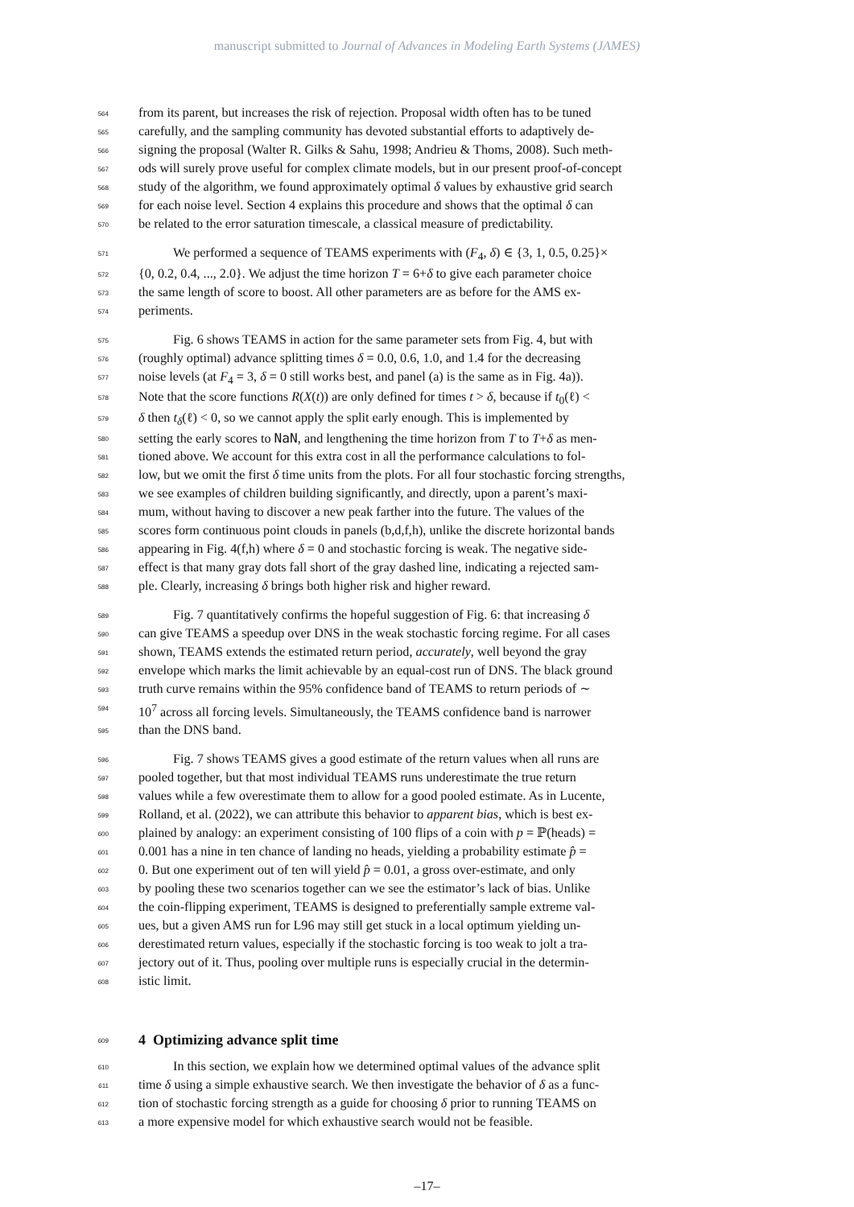manuscript submitted to Journal of Advances in Modeling Earth Systems (JAMES)
564 from its parent, but increases the risk of rejection. Proposal width often has to be tuned
565 carefully, and the sampling community has devoted substantial efforts to adaptively de-
566 signing the proposal (Walter R. Gilks & Sahu, 1998; Andrieu & Thoms, 2008). Such meth-
567 ods will surely prove useful for complex climate models, but in our present proof-of-concept
568 study of the algorithm, we found approximately optimal δ values by exhaustive grid search
569 for each noise level. Section 4 explains this procedure and shows that the optimal δ can
570 be related to the error saturation timescale, a classical measure of predictability.
571 We performed a sequence of TEAMS experiments with (F<sub>4</sub>, δ) ∈ {3, 1, 0.5, 0.25}×
572 {0, 0.2, 0.4, ..., 2.0}. We adjust the time horizon T = 6+δ to give each parameter choice
573 the same length of score to boost. All other parameters are as before for the AMS ex-
574 periments.
575 Fig. 6 shows TEAMS in action for the same parameter sets from Fig. 4, but with
576 (roughly optimal) advance splitting times δ = 0.0, 0.6, 1.0, and 1.4 for the decreasing
577 noise levels (at F<sub>4</sub> = 3, δ = 0 still works best, and panel (a) is the same as in Fig. 4a)).
578 Note that the score functions R(X(t)) are only defined for times t > δ, because if t<sub>0</sub>(ℓ) <
579 δ then t<sub>δ</sub>(ℓ) < 0, so we cannot apply the split early enough. This is implemented by
580 setting the early scores to NaN, and lengthening the time horizon from T to T+δ as men-
581 tioned above. We account for this extra cost in all the performance calculations to fol-
582 low, but we omit the first δ time units from the plots. For all four stochastic forcing strengths,
583 we see examples of children building significantly, and directly, upon a parent’s maxi-
584 mum, without having to discover a new peak farther into the future. The values of the
585 scores form continuous point clouds in panels (b,d,f,h), unlike the discrete horizontal bands
586 appearing in Fig. 4(f,h) where δ = 0 and stochastic forcing is weak. The negative side-
587 effect is that many gray dots fall short of the gray dashed line, indicating a rejected sam-
588 ple. Clearly, increasing δ brings both higher risk and higher reward.
589 Fig. 7 quantitatively confirms the hopeful suggestion of Fig. 6: that increasing δ
590 can give TEAMS a speedup over DNS in the weak stochastic forcing regime. For all cases
591 shown, TEAMS extends the estimated return period, accurately, well beyond the gray
592 envelope which marks the limit achievable by an equal-cost run of DNS. The black ground
593 truth curve remains within the 95% confidence band of TEAMS to return periods of ∼
594 10<sup>7</sup> across all forcing levels. Simultaneously, the TEAMS confidence band is narrower
595 than the DNS band.
596 Fig. 7 shows TEAMS gives a good estimate of the return values when all runs are
597 pooled together, but that most individual TEAMS runs underestimate the true return
598 values while a few overestimate them to allow for a good pooled estimate. As in Lucente,
599 Rolland, et al. (2022), we can attribute this behavior to apparent bias, which is best ex-
600 plained by analogy: an experiment consisting of 100 flips of a coin with p = ℙ(heads) =
601 0.001 has a nine in ten chance of landing no heads, yielding a probability estimate p̂ =
602 0. But one experiment out of ten will yield p̂ = 0.01, a gross over-estimate, and only
603 by pooling these two scenarios together can we see the estimator’s lack of bias. Unlike
604 the coin-flipping experiment, TEAMS is designed to preferentially sample extreme val-
605 ues, but a given AMS run for L96 may still get stuck in a local optimum yielding un-
606 derestimated return values, especially if the stochastic forcing is too weak to jolt a tra-
607 jectory out of it. Thus, pooling over multiple runs is especially crucial in the determin-
608 istic limit.
609
4 Optimizing advance split time
610 In this section, we explain how we determined optimal values of the advance split
611 time δ using a simple exhaustive search. We then investigate the behavior of δ as a func-
612 tion of stochastic forcing strength as a guide for choosing δ prior to running TEAMS on
613 a more expensive model for which exhaustive search would not be feasible.
–17–